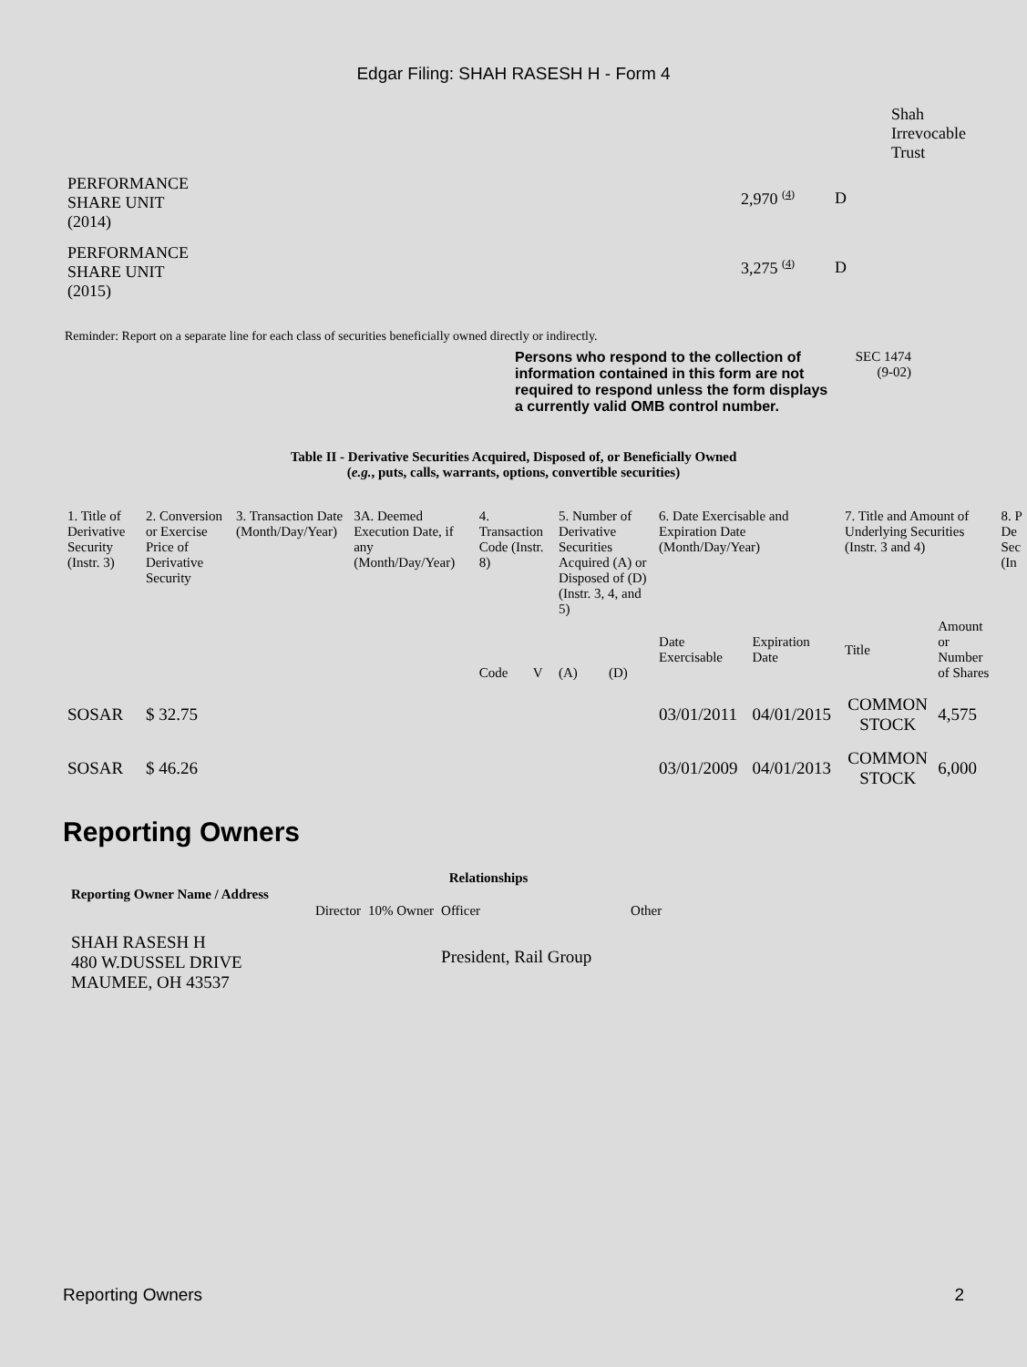Edgar Filing: SHAH RASESH H - Form 4
| | | | Shah Irrevocable Trust |
| PERFORMANCE SHARE UNIT (2014) | 2,970 (4) | D | |
| PERFORMANCE SHARE UNIT (2015) | 3,275 (4) | D | |
Reminder: Report on a separate line for each class of securities beneficially owned directly or indirectly.
Persons who respond to the collection of information contained in this form are not required to respond unless the form displays a currently valid OMB control number.
SEC 1474
(9-02)
Table II - Derivative Securities Acquired, Disposed of, or Beneficially Owned
(e.g., puts, calls, warrants, options, convertible securities)
| 1. Title of Derivative Security (Instr. 3) | 2. Conversion or Exercise Price of Derivative Security | 3. Transaction Date (Month/Day/Year) | 3A. Deemed Execution Date, if any (Month/Day/Year) | 4. Transaction Code (Instr. 8) | | 5. Number of Derivative Securities Acquired (A) or Disposed of (D) (Instr. 3, 4, and 5) | | 6. Date Exercisable and Expiration Date (Month/Day/Year) | | 7. Title and Amount of Underlying Securities (Instr. 3 and 4) | | 8. P De Sec (In |
| --- | --- | --- | --- | --- | --- | --- | --- | --- | --- | --- | --- | --- |
| | | | | Code | V | (A) | (D) | Date Exercisable | Expiration Date | Title | Amount or Number of Shares | |
| SOSAR | $ 32.75 | | | | | | | 03/01/2011 | 04/01/2015 | COMMON STOCK | 4,575 | |
| SOSAR | $ 46.26 | | | | | | | 03/01/2009 | 04/01/2013 | COMMON STOCK | 6,000 | |
Reporting Owners
| Reporting Owner Name / Address | Relationships | | | |
| --- | --- | --- | --- | --- |
| | Director | 10% Owner | Officer | Other |
| SHAH RASESH H 480 W.DUSSEL DRIVE MAUMEE, OH 43537 | | | President, Rail Group | |
Reporting Owners 2